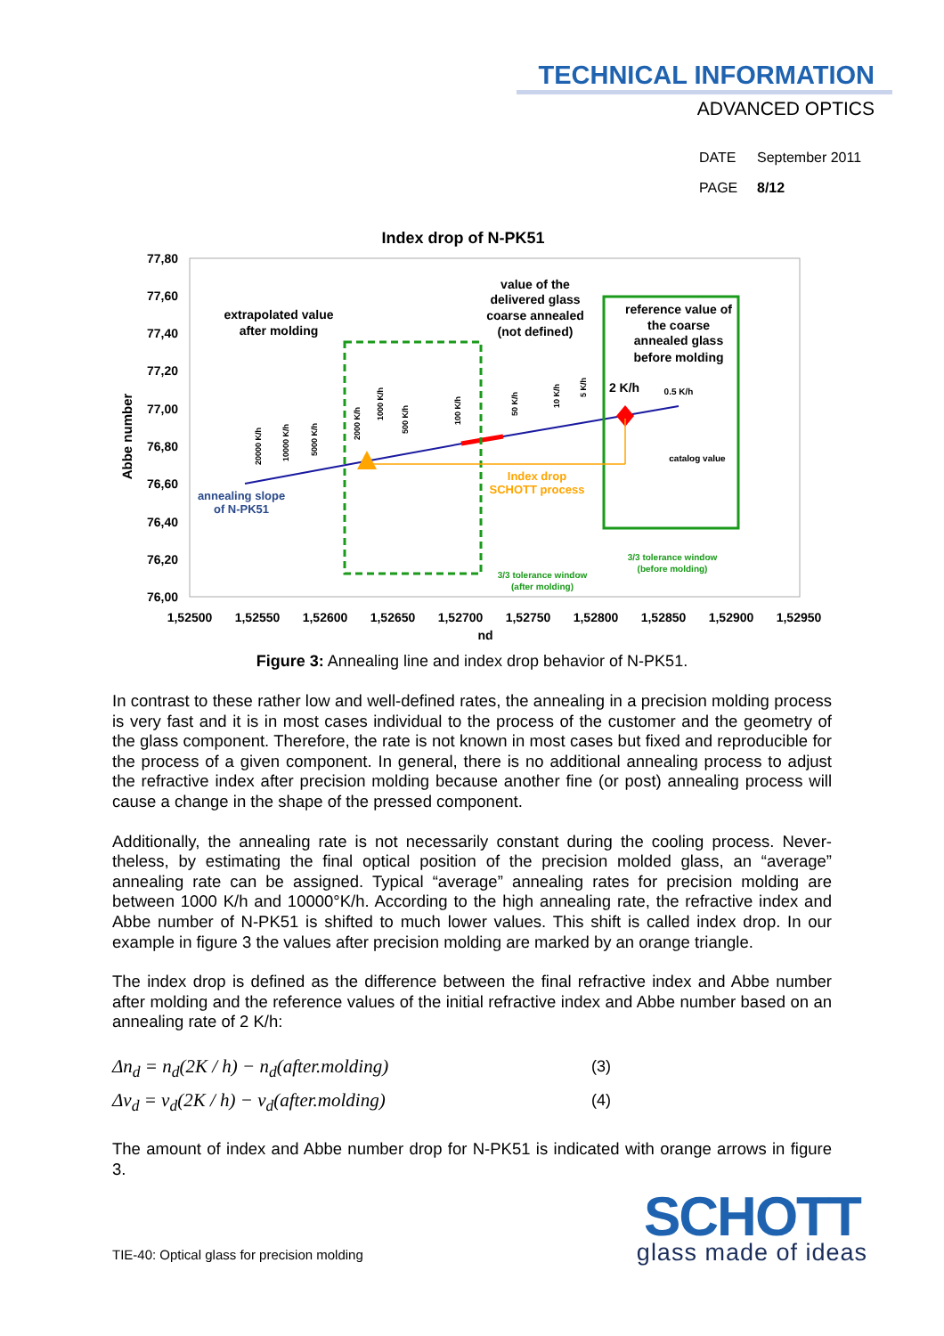TECHNICAL INFORMATION
ADVANCED OPTICS
DATE September 2011
PAGE 8/12
Index drop of N-PK51
77,80
77,60
77,40
77,20
77,00
76,80
76,60
76,40
76,20
76,00
1,52500
1,52550
1,52600
1,52650
1,52700
1,52750
1,52800
1,52850
1,52900
1,52950
nd
Abbe number
extrapolated value
after molding
value of the
delivered glass
coarse annealed
(not defined)
reference value of
the coarse
annealed glass
before molding
2 K/h
0.5 K/h
catalog value
annealing slope
of N-PK51
Index drop
SCHOTT process
3/3 tolerance window
(after molding)
3/3 tolerance window
(before molding)
20000 K/h
10000 K/h
5000 K/h
2000 K/h
1000 K/h
500 K/h
100 K/h
50 K/h
10 K/h
5 K/h
Figure 3: Annealing line and index drop behavior of N-PK51.
In contrast to these rather low and well-defined rates, the annealing in a precision molding process is very fast and it is in most cases individual to the process of the customer and the geometry of the glass component. Therefore, the rate is not known in most cases but fixed and reproducible for the process of a given component. In general, there is no additional an­nealing process to adjust the refractive index after precision molding because another fine (or post) annealing process will cause a change in the shape of the pressed component.
Additionally, the annealing rate is not necessarily constant during the cooling process. Never­theless, by estimating the final optical position of the precision molded glass, an “average” annealing rate can be assigned. Typical “average” annealing rates for precision molding are between 1000 K/h and 10000°K/h. According to the high annealing rate, the refractive index and Abbe number of N-PK51 is shifted to much lower values. This shift is called index drop. In our example in figure 3 the values after precision molding are marked by an orange trian­gle.
The index drop is defined as the difference between the final refractive index and Abbe num­ber after molding and the reference values of the initial refractive index and Abbe number based on an annealing rate of 2 K/h:
Δn<sub>d</sub> = n<sub>d</sub>(2K / h) − n<sub>d</sub>(after.molding) (3)
Δν<sub>d</sub> = ν<sub>d</sub>(2K / h) − ν<sub>d</sub>(after.molding) (4)
The amount of index and Abbe number drop for N-PK51 is indicated with orange arrows in figure 3.
TIE-40: Optical glass for precision molding
SCHOTT
glass made of ideas